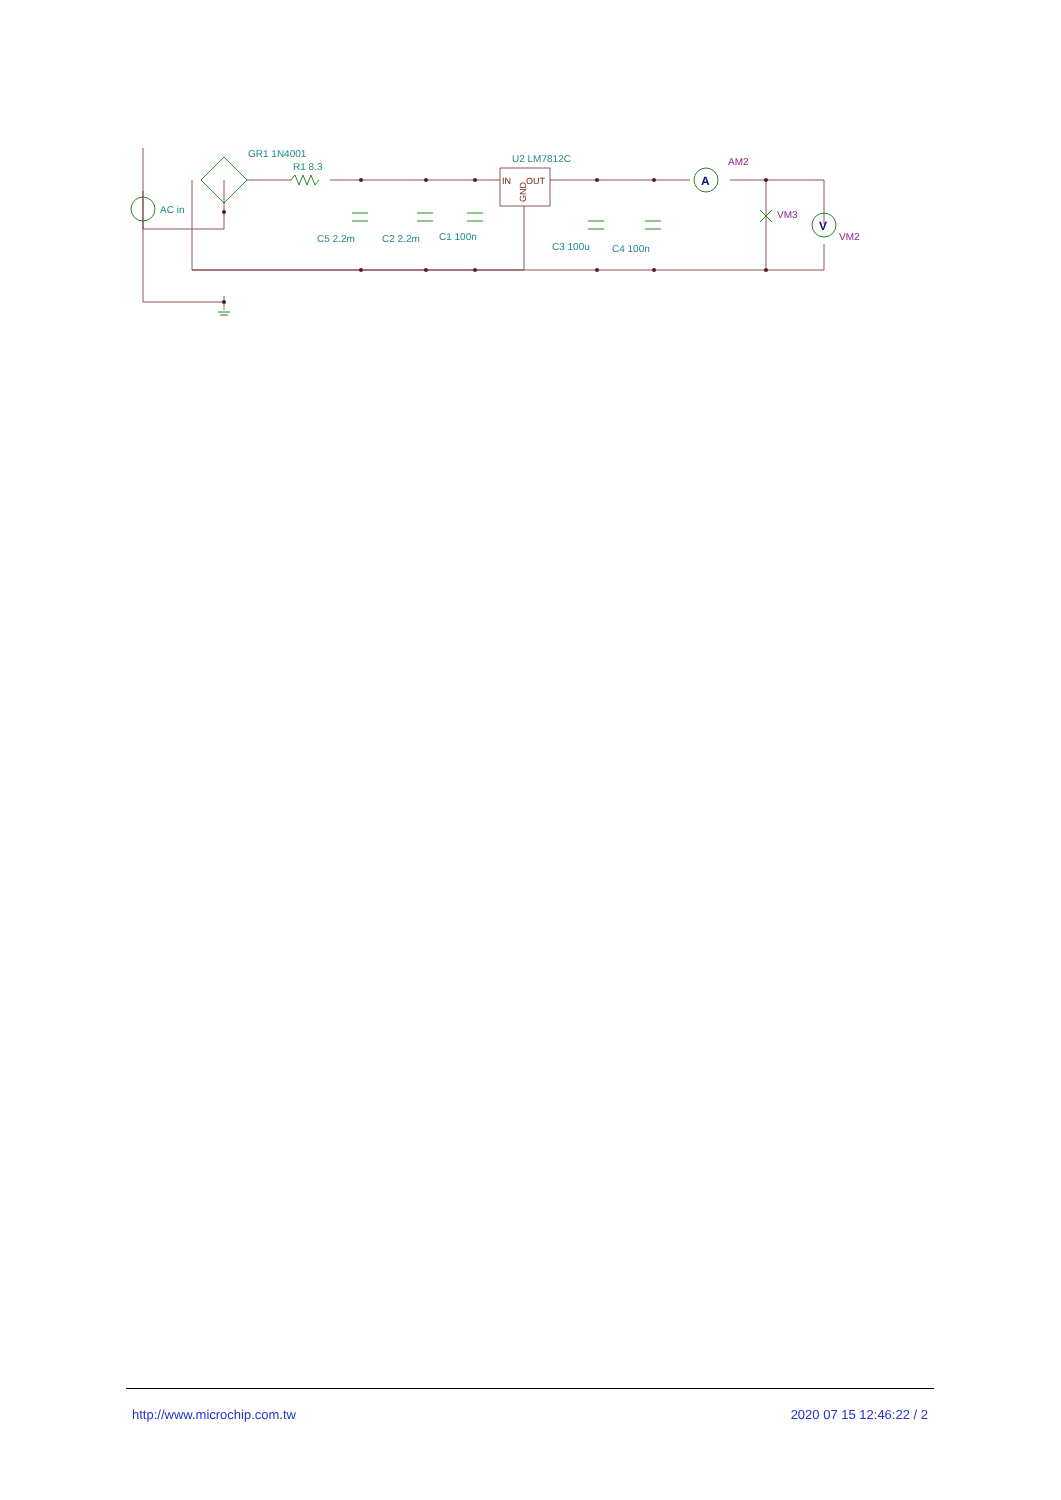GR1 1N4001
R1 8.3
AC in
C5 2.2m
C2 2.2m
C1 100n
U2 LM7812C
C3 100u
C4 100n
IN
OUT
GND
AM2
VM3
VM2
A
V
http://www.microchip.com.tw 2020 07 15 12:46:22 / 2